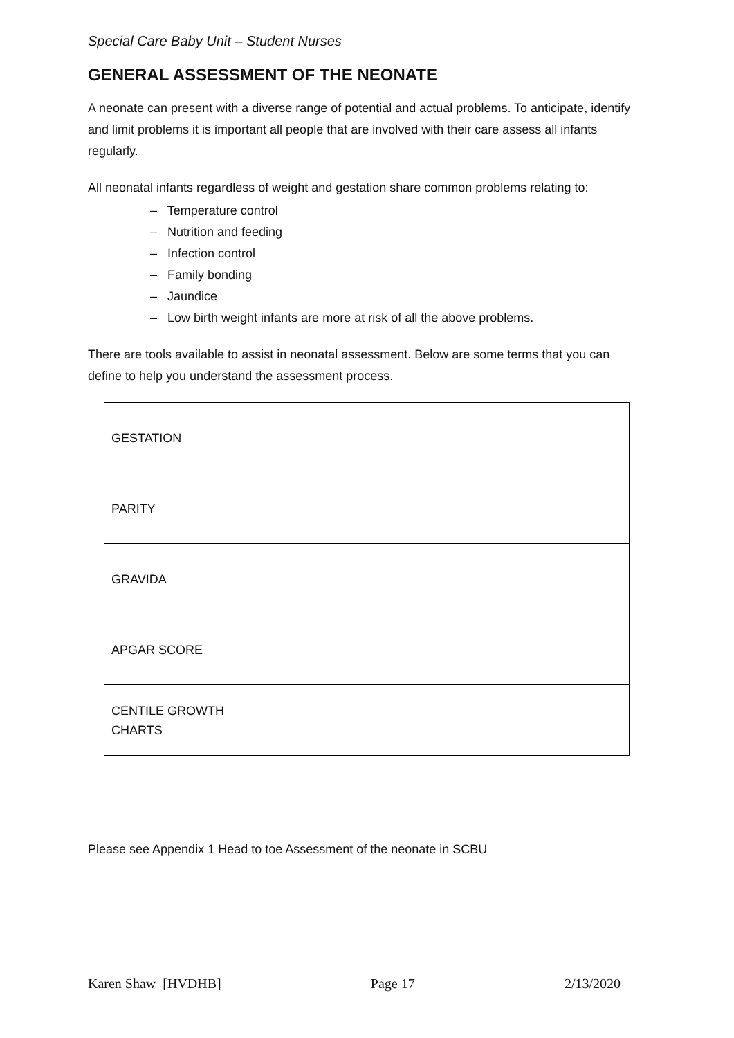Special Care Baby Unit – Student Nurses
GENERAL ASSESSMENT OF THE NEONATE
A neonate can present with a diverse range of potential and actual problems. To anticipate, identify and limit problems it is important all people that are involved with their care assess all infants regularly.
All neonatal infants regardless of weight and gestation share common problems relating to:
– Temperature control
– Nutrition and feeding
– Infection control
– Family bonding
– Jaundice
– Low birth weight infants are more at risk of all the above problems.
There are tools available to assist in neonatal assessment. Below are some terms that you can define to help you understand the assessment process.
| GESTATION | |
| PARITY | |
| GRAVIDA | |
| APGAR SCORE | |
| CENTILE GROWTH CHARTS | |
Please see Appendix 1 Head to toe Assessment of the neonate in SCBU
Karen Shaw [HVDHB] Page 17 2/13/2020